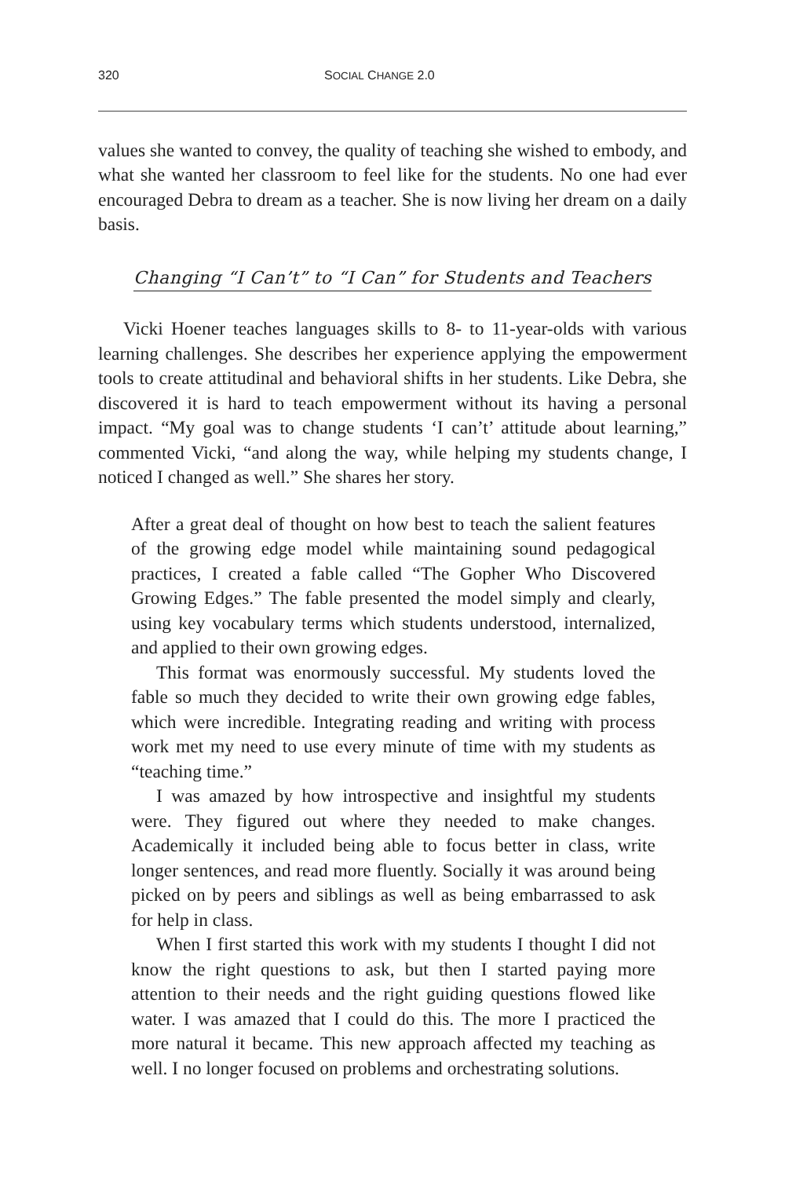320 SOCIAL CHANGE 2.0
values she wanted to convey, the quality of teaching she wished to embody, and what she wanted her classroom to feel like for the students. No one had ever encouraged Debra to dream as a teacher. She is now living her dream on a daily basis.
Changing “I Can’t” to “I Can” for Students and Teachers
Vicki Hoener teaches languages skills to 8- to 11-year-olds with various learning challenges. She describes her experience applying the empowerment tools to create attitudinal and behavioral shifts in her students. Like Debra, she discovered it is hard to teach empowerment without its having a personal impact. “My goal was to change students ‘I can’t’ attitude about learning,” commented Vicki, “and along the way, while helping my students change, I noticed I changed as well.” She shares her story.
After a great deal of thought on how best to teach the salient features of the growing edge model while maintaining sound pedagogical practices, I created a fable called “The Gopher Who Discovered Growing Edges.” The fable presented the model simply and clearly, using key vocabulary terms which students understood, internalized, and applied to their own growing edges.
This format was enormously successful. My students loved the fable so much they decided to write their own growing edge fables, which were incredible. Integrating reading and writing with process work met my need to use every minute of time with my students as “teaching time.”
I was amazed by how introspective and insightful my students were. They figured out where they needed to make changes. Academically it included being able to focus better in class, write longer sentences, and read more fluently. Socially it was around being picked on by peers and siblings as well as being embarrassed to ask for help in class.
When I first started this work with my students I thought I did not know the right questions to ask, but then I started paying more attention to their needs and the right guiding questions flowed like water. I was amazed that I could do this. The more I practiced the more natural it became. This new approach affected my teaching as well. I no longer focused on problems and orchestrating solutions.